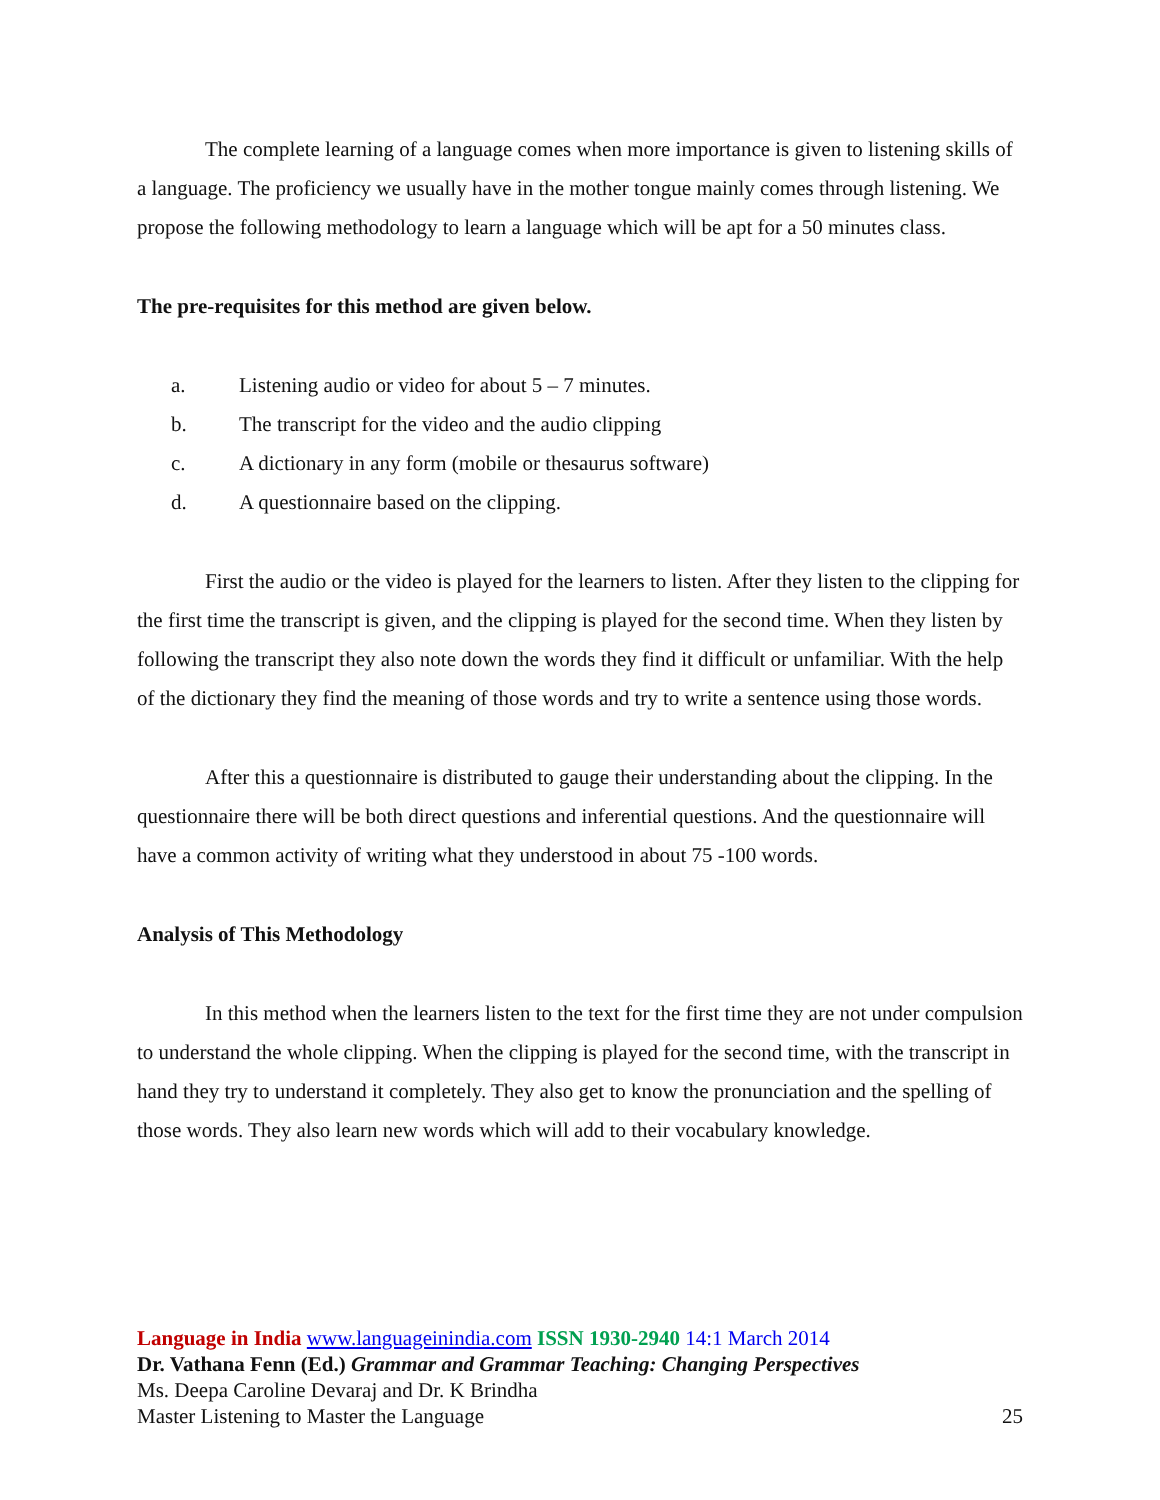The complete learning of a language comes when more importance is given to listening skills of a language. The proficiency we usually have in the mother tongue mainly comes through listening. We propose the following methodology to learn a language which will be apt for a 50 minutes class.
The pre-requisites for this method are given below.
a. Listening audio or video for about 5 – 7 minutes.
b. The transcript for the video and the audio clipping
c. A dictionary in any form (mobile or thesaurus software)
d. A questionnaire based on the clipping.
First the audio or the video is played for the learners to listen. After they listen to the clipping for the first time the transcript is given, and the clipping is played for the second time. When they listen by following the transcript they also note down the words they find it difficult or unfamiliar. With the help of the dictionary they find the meaning of those words and try to write a sentence using those words.
After this a questionnaire is distributed to gauge their understanding about the clipping. In the questionnaire there will be both direct questions and inferential questions. And the questionnaire will have a common activity of writing what they understood in about 75 -100 words.
Analysis of This Methodology
In this method when the learners listen to the text for the first time they are not under compulsion to understand the whole clipping. When the clipping is played for the second time, with the transcript in hand they try to understand it completely. They also get to know the pronunciation and the spelling of those words. They also learn new words which will add to their vocabulary knowledge.
Language in India www.languageinindia.com ISSN 1930-2940 14:1 March 2014
Dr. Vathana Fenn (Ed.) Grammar and Grammar Teaching: Changing Perspectives
Ms. Deepa Caroline Devaraj and Dr. K Brindha
Master Listening to Master the Language 25